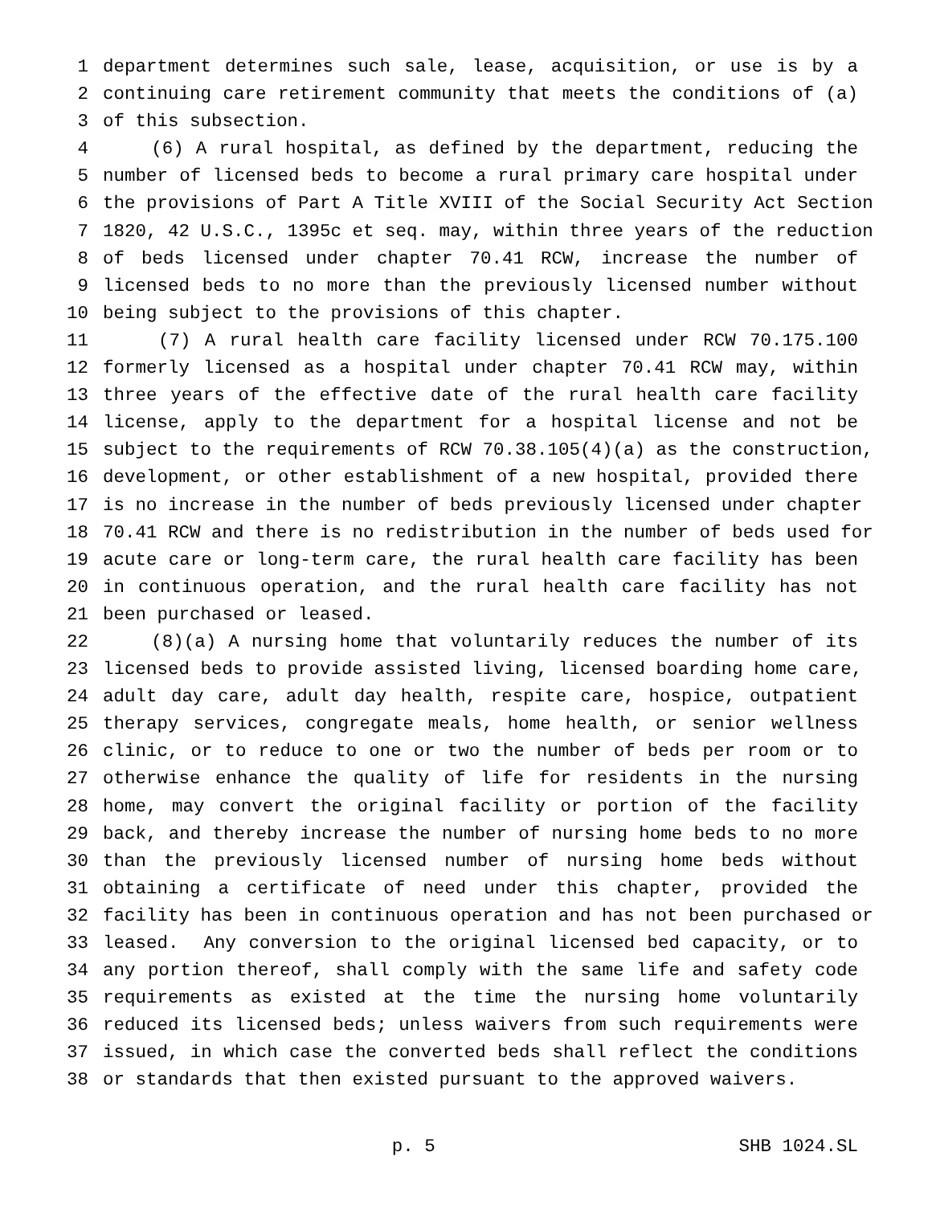1 department determines such sale, lease, acquisition, or use is by a
2 continuing care retirement community that meets the conditions of (a)
3 of this subsection.
4 (6) A rural hospital, as defined by the department, reducing the
5 number of licensed beds to become a rural primary care hospital under
6 the provisions of Part A Title XVIII of the Social Security Act Section
7 1820, 42 U.S.C., 1395c et seq. may, within three years of the reduction
8 of beds licensed under chapter 70.41 RCW, increase the number of
9 licensed beds to no more than the previously licensed number without
10 being subject to the provisions of this chapter.
11 (7) A rural health care facility licensed under RCW 70.175.100
12 formerly licensed as a hospital under chapter 70.41 RCW may, within
13 three years of the effective date of the rural health care facility
14 license, apply to the department for a hospital license and not be
15 subject to the requirements of RCW 70.38.105(4)(a) as the construction,
16 development, or other establishment of a new hospital, provided there
17 is no increase in the number of beds previously licensed under chapter
18 70.41 RCW and there is no redistribution in the number of beds used for
19 acute care or long-term care, the rural health care facility has been
20 in continuous operation, and the rural health care facility has not
21 been purchased or leased.
22 (8)(a) A nursing home that voluntarily reduces the number of its
23 licensed beds to provide assisted living, licensed boarding home care,
24 adult day care, adult day health, respite care, hospice, outpatient
25 therapy services, congregate meals, home health, or senior wellness
26 clinic, or to reduce to one or two the number of beds per room or to
27 otherwise enhance the quality of life for residents in the nursing
28 home, may convert the original facility or portion of the facility
29 back, and thereby increase the number of nursing home beds to no more
30 than the previously licensed number of nursing home beds without
31 obtaining a certificate of need under this chapter, provided the
32 facility has been in continuous operation and has not been purchased or
33 leased. Any conversion to the original licensed bed capacity, or to
34 any portion thereof, shall comply with the same life and safety code
35 requirements as existed at the time the nursing home voluntarily
36 reduced its licensed beds; unless waivers from such requirements were
37 issued, in which case the converted beds shall reflect the conditions
38 or standards that then existed pursuant to the approved waivers.
p. 5 SHB 1024.SL